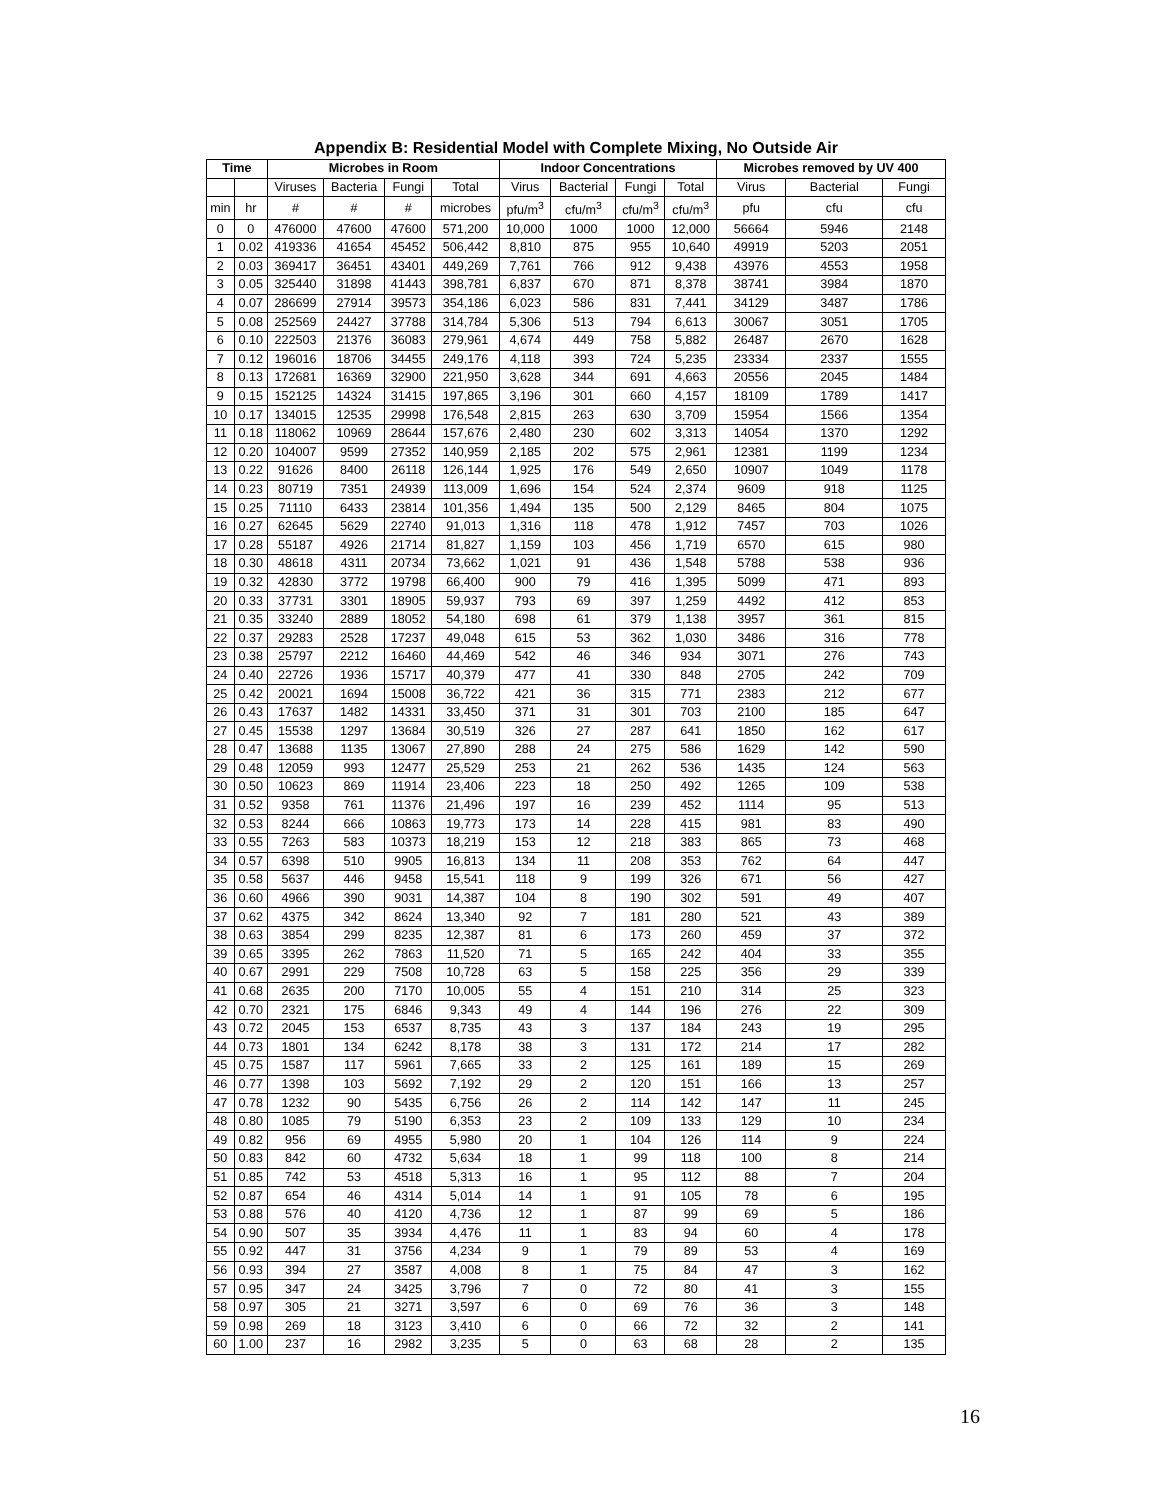Appendix B: Residential Model with Complete Mixing, No Outside Air
| Time | | Microbes in Room | | | | Indoor Concentrations | | | | Microbes removed by UV 400 | | |
| --- | --- | --- | --- | --- | --- | --- | --- | --- | --- | --- | --- | --- |
| | | Viruses | Bacteria | Fungi | Total | Virus | Bacterial | Fungi | Total | Virus | Bacterial | Fungi |
| min | hr | # | # | # | microbes | pfu/m<sup>3</sup> | cfu/m<sup>3</sup> | cfu/m<sup>3</sup> | cfu/m<sup>3</sup> | pfu | cfu | cfu |
| 0 | 0 | 476000 | 47600 | 47600 | 571,200 | 10,000 | 1000 | 1000 | 12,000 | 56664 | 5946 | 2148 |
| 1 | 0.02 | 419336 | 41654 | 45452 | 506,442 | 8,810 | 875 | 955 | 10,640 | 49919 | 5203 | 2051 |
| 2 | 0.03 | 369417 | 36451 | 43401 | 449,269 | 7,761 | 766 | 912 | 9,438 | 43976 | 4553 | 1958 |
| 3 | 0.05 | 325440 | 31898 | 41443 | 398,781 | 6,837 | 670 | 871 | 8,378 | 38741 | 3984 | 1870 |
| 4 | 0.07 | 286699 | 27914 | 39573 | 354,186 | 6,023 | 586 | 831 | 7,441 | 34129 | 3487 | 1786 |
| 5 | 0.08 | 252569 | 24427 | 37788 | 314,784 | 5,306 | 513 | 794 | 6,613 | 30067 | 3051 | 1705 |
| 6 | 0.10 | 222503 | 21376 | 36083 | 279,961 | 4,674 | 449 | 758 | 5,882 | 26487 | 2670 | 1628 |
| 7 | 0.12 | 196016 | 18706 | 34455 | 249,176 | 4,118 | 393 | 724 | 5,235 | 23334 | 2337 | 1555 |
| 8 | 0.13 | 172681 | 16369 | 32900 | 221,950 | 3,628 | 344 | 691 | 4,663 | 20556 | 2045 | 1484 |
| 9 | 0.15 | 152125 | 14324 | 31415 | 197,865 | 3,196 | 301 | 660 | 4,157 | 18109 | 1789 | 1417 |
| 10 | 0.17 | 134015 | 12535 | 29998 | 176,548 | 2,815 | 263 | 630 | 3,709 | 15954 | 1566 | 1354 |
| 11 | 0.18 | 118062 | 10969 | 28644 | 157,676 | 2,480 | 230 | 602 | 3,313 | 14054 | 1370 | 1292 |
| 12 | 0.20 | 104007 | 9599 | 27352 | 140,959 | 2,185 | 202 | 575 | 2,961 | 12381 | 1199 | 1234 |
| 13 | 0.22 | 91626 | 8400 | 26118 | 126,144 | 1,925 | 176 | 549 | 2,650 | 10907 | 1049 | 1178 |
| 14 | 0.23 | 80719 | 7351 | 24939 | 113,009 | 1,696 | 154 | 524 | 2,374 | 9609 | 918 | 1125 |
| 15 | 0.25 | 71110 | 6433 | 23814 | 101,356 | 1,494 | 135 | 500 | 2,129 | 8465 | 804 | 1075 |
| 16 | 0.27 | 62645 | 5629 | 22740 | 91,013 | 1,316 | 118 | 478 | 1,912 | 7457 | 703 | 1026 |
| 17 | 0.28 | 55187 | 4926 | 21714 | 81,827 | 1,159 | 103 | 456 | 1,719 | 6570 | 615 | 980 |
| 18 | 0.30 | 48618 | 4311 | 20734 | 73,662 | 1,021 | 91 | 436 | 1,548 | 5788 | 538 | 936 |
| 19 | 0.32 | 42830 | 3772 | 19798 | 66,400 | 900 | 79 | 416 | 1,395 | 5099 | 471 | 893 |
| 20 | 0.33 | 37731 | 3301 | 18905 | 59,937 | 793 | 69 | 397 | 1,259 | 4492 | 412 | 853 |
| 21 | 0.35 | 33240 | 2889 | 18052 | 54,180 | 698 | 61 | 379 | 1,138 | 3957 | 361 | 815 |
| 22 | 0.37 | 29283 | 2528 | 17237 | 49,048 | 615 | 53 | 362 | 1,030 | 3486 | 316 | 778 |
| 23 | 0.38 | 25797 | 2212 | 16460 | 44,469 | 542 | 46 | 346 | 934 | 3071 | 276 | 743 |
| 24 | 0.40 | 22726 | 1936 | 15717 | 40,379 | 477 | 41 | 330 | 848 | 2705 | 242 | 709 |
| 25 | 0.42 | 20021 | 1694 | 15008 | 36,722 | 421 | 36 | 315 | 771 | 2383 | 212 | 677 |
| 26 | 0.43 | 17637 | 1482 | 14331 | 33,450 | 371 | 31 | 301 | 703 | 2100 | 185 | 647 |
| 27 | 0.45 | 15538 | 1297 | 13684 | 30,519 | 326 | 27 | 287 | 641 | 1850 | 162 | 617 |
| 28 | 0.47 | 13688 | 1135 | 13067 | 27,890 | 288 | 24 | 275 | 586 | 1629 | 142 | 590 |
| 29 | 0.48 | 12059 | 993 | 12477 | 25,529 | 253 | 21 | 262 | 536 | 1435 | 124 | 563 |
| 30 | 0.50 | 10623 | 869 | 11914 | 23,406 | 223 | 18 | 250 | 492 | 1265 | 109 | 538 |
| 31 | 0.52 | 9358 | 761 | 11376 | 21,496 | 197 | 16 | 239 | 452 | 1114 | 95 | 513 |
| 32 | 0.53 | 8244 | 666 | 10863 | 19,773 | 173 | 14 | 228 | 415 | 981 | 83 | 490 |
| 33 | 0.55 | 7263 | 583 | 10373 | 18,219 | 153 | 12 | 218 | 383 | 865 | 73 | 468 |
| 34 | 0.57 | 6398 | 510 | 9905 | 16,813 | 134 | 11 | 208 | 353 | 762 | 64 | 447 |
| 35 | 0.58 | 5637 | 446 | 9458 | 15,541 | 118 | 9 | 199 | 326 | 671 | 56 | 427 |
| 36 | 0.60 | 4966 | 390 | 9031 | 14,387 | 104 | 8 | 190 | 302 | 591 | 49 | 407 |
| 37 | 0.62 | 4375 | 342 | 8624 | 13,340 | 92 | 7 | 181 | 280 | 521 | 43 | 389 |
| 38 | 0.63 | 3854 | 299 | 8235 | 12,387 | 81 | 6 | 173 | 260 | 459 | 37 | 372 |
| 39 | 0.65 | 3395 | 262 | 7863 | 11,520 | 71 | 5 | 165 | 242 | 404 | 33 | 355 |
| 40 | 0.67 | 2991 | 229 | 7508 | 10,728 | 63 | 5 | 158 | 225 | 356 | 29 | 339 |
| 41 | 0.68 | 2635 | 200 | 7170 | 10,005 | 55 | 4 | 151 | 210 | 314 | 25 | 323 |
| 42 | 0.70 | 2321 | 175 | 6846 | 9,343 | 49 | 4 | 144 | 196 | 276 | 22 | 309 |
| 43 | 0.72 | 2045 | 153 | 6537 | 8,735 | 43 | 3 | 137 | 184 | 243 | 19 | 295 |
| 44 | 0.73 | 1801 | 134 | 6242 | 8,178 | 38 | 3 | 131 | 172 | 214 | 17 | 282 |
| 45 | 0.75 | 1587 | 117 | 5961 | 7,665 | 33 | 2 | 125 | 161 | 189 | 15 | 269 |
| 46 | 0.77 | 1398 | 103 | 5692 | 7,192 | 29 | 2 | 120 | 151 | 166 | 13 | 257 |
| 47 | 0.78 | 1232 | 90 | 5435 | 6,756 | 26 | 2 | 114 | 142 | 147 | 11 | 245 |
| 48 | 0.80 | 1085 | 79 | 5190 | 6,353 | 23 | 2 | 109 | 133 | 129 | 10 | 234 |
| 49 | 0.82 | 956 | 69 | 4955 | 5,980 | 20 | 1 | 104 | 126 | 114 | 9 | 224 |
| 50 | 0.83 | 842 | 60 | 4732 | 5,634 | 18 | 1 | 99 | 118 | 100 | 8 | 214 |
| 51 | 0.85 | 742 | 53 | 4518 | 5,313 | 16 | 1 | 95 | 112 | 88 | 7 | 204 |
| 52 | 0.87 | 654 | 46 | 4314 | 5,014 | 14 | 1 | 91 | 105 | 78 | 6 | 195 |
| 53 | 0.88 | 576 | 40 | 4120 | 4,736 | 12 | 1 | 87 | 99 | 69 | 5 | 186 |
| 54 | 0.90 | 507 | 35 | 3934 | 4,476 | 11 | 1 | 83 | 94 | 60 | 4 | 178 |
| 55 | 0.92 | 447 | 31 | 3756 | 4,234 | 9 | 1 | 79 | 89 | 53 | 4 | 169 |
| 56 | 0.93 | 394 | 27 | 3587 | 4,008 | 8 | 1 | 75 | 84 | 47 | 3 | 162 |
| 57 | 0.95 | 347 | 24 | 3425 | 3,796 | 7 | 0 | 72 | 80 | 41 | 3 | 155 |
| 58 | 0.97 | 305 | 21 | 3271 | 3,597 | 6 | 0 | 69 | 76 | 36 | 3 | 148 |
| 59 | 0.98 | 269 | 18 | 3123 | 3,410 | 6 | 0 | 66 | 72 | 32 | 2 | 141 |
| 60 | 1.00 | 237 | 16 | 2982 | 3,235 | 5 | 0 | 63 | 68 | 28 | 2 | 135 |
16